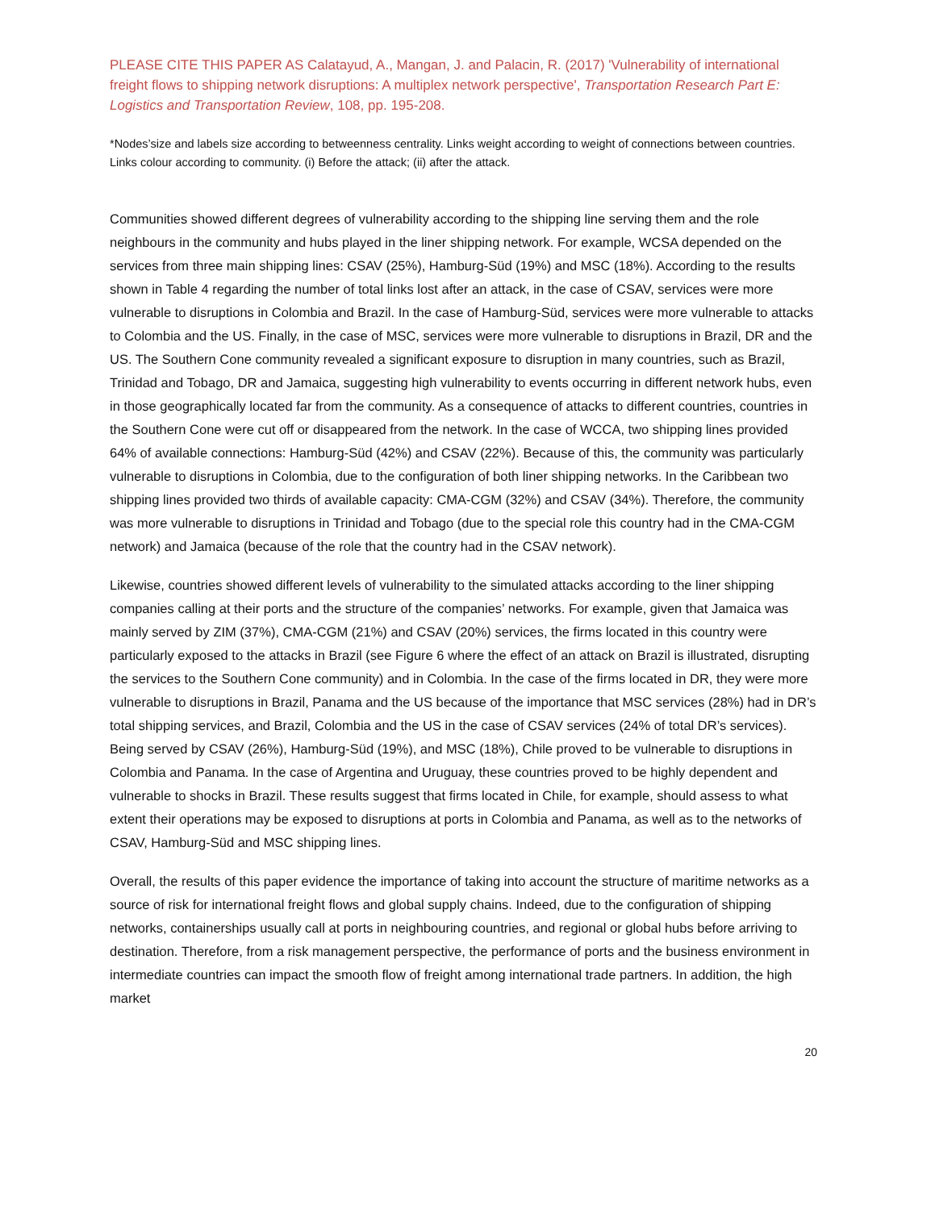PLEASE CITE THIS PAPER AS Calatayud, A., Mangan, J. and Palacin, R. (2017) 'Vulnerability of international freight flows to shipping network disruptions: A multiplex network perspective', Transportation Research Part E: Logistics and Transportation Review, 108, pp. 195-208.
*Nodes’size and labels size according to betweenness centrality. Links weight according to weight of connections between countries. Links colour according to community. (i) Before the attack; (ii) after the attack.
Communities showed different degrees of vulnerability according to the shipping line serving them and the role neighbours in the community and hubs played in the liner shipping network. For example, WCSA depended on the services from three main shipping lines: CSAV (25%), Hamburg-Süd (19%) and MSC (18%). According to the results shown in Table 4 regarding the number of total links lost after an attack, in the case of CSAV, services were more vulnerable to disruptions in Colombia and Brazil. In the case of Hamburg-Süd, services were more vulnerable to attacks to Colombia and the US. Finally, in the case of MSC, services were more vulnerable to disruptions in Brazil, DR and the US. The Southern Cone community revealed a significant exposure to disruption in many countries, such as Brazil, Trinidad and Tobago, DR and Jamaica, suggesting high vulnerability to events occurring in different network hubs, even in those geographically located far from the community. As a consequence of attacks to different countries, countries in the Southern Cone were cut off or disappeared from the network. In the case of WCCA, two shipping lines provided 64% of available connections: Hamburg-Süd (42%) and CSAV (22%). Because of this, the community was particularly vulnerable to disruptions in Colombia, due to the configuration of both liner shipping networks. In the Caribbean two shipping lines provided two thirds of available capacity: CMA-CGM (32%) and CSAV (34%). Therefore, the community was more vulnerable to disruptions in Trinidad and Tobago (due to the special role this country had in the CMA-CGM network) and Jamaica (because of the role that the country had in the CSAV network).
Likewise, countries showed different levels of vulnerability to the simulated attacks according to the liner shipping companies calling at their ports and the structure of the companies’ networks. For example, given that Jamaica was mainly served by ZIM (37%), CMA-CGM (21%) and CSAV (20%) services, the firms located in this country were particularly exposed to the attacks in Brazil (see Figure 6 where the effect of an attack on Brazil is illustrated, disrupting the services to the Southern Cone community) and in Colombia. In the case of the firms located in DR, they were more vulnerable to disruptions in Brazil, Panama and the US because of the importance that MSC services (28%) had in DR’s total shipping services, and Brazil, Colombia and the US in the case of CSAV services (24% of total DR’s services). Being served by CSAV (26%), Hamburg-Süd (19%), and MSC (18%), Chile proved to be vulnerable to disruptions in Colombia and Panama. In the case of Argentina and Uruguay, these countries proved to be highly dependent and vulnerable to shocks in Brazil. These results suggest that firms located in Chile, for example, should assess to what extent their operations may be exposed to disruptions at ports in Colombia and Panama, as well as to the networks of CSAV, Hamburg-Süd and MSC shipping lines.
Overall, the results of this paper evidence the importance of taking into account the structure of maritime networks as a source of risk for international freight flows and global supply chains. Indeed, due to the configuration of shipping networks, containerships usually call at ports in neighbouring countries, and regional or global hubs before arriving to destination. Therefore, from a risk management perspective, the performance of ports and the business environment in intermediate countries can impact the smooth flow of freight among international trade partners. In addition, the high market
20